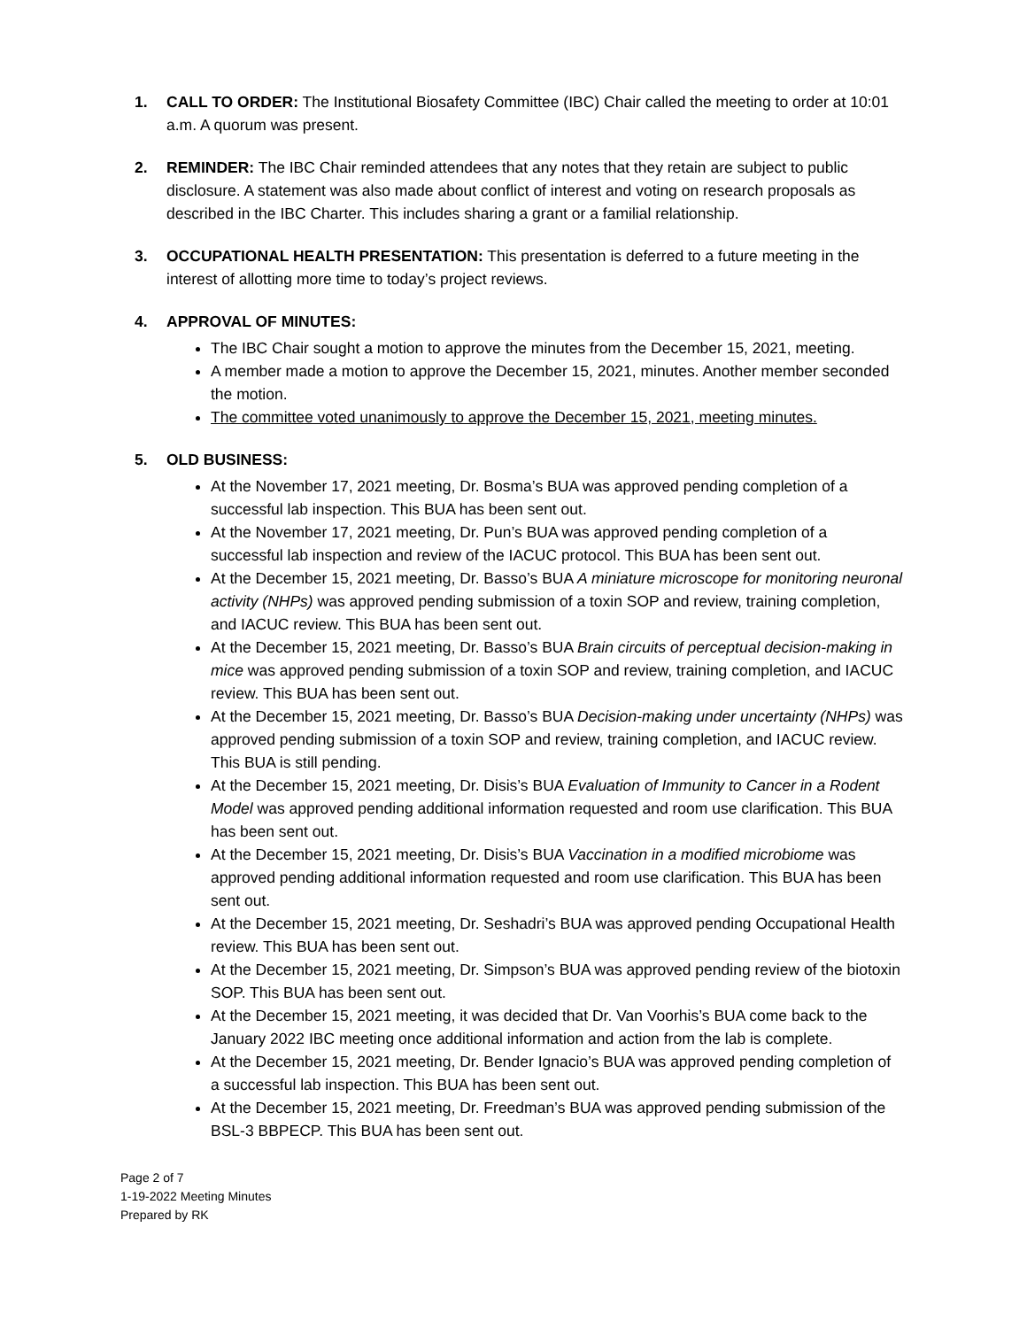1. CALL TO ORDER: The Institutional Biosafety Committee (IBC) Chair called the meeting to order at 10:01 a.m. A quorum was present.
2. REMINDER: The IBC Chair reminded attendees that any notes that they retain are subject to public disclosure. A statement was also made about conflict of interest and voting on research proposals as described in the IBC Charter. This includes sharing a grant or a familial relationship.
3. OCCUPATIONAL HEALTH PRESENTATION: This presentation is deferred to a future meeting in the interest of allotting more time to today’s project reviews.
4. APPROVAL OF MINUTES:
The IBC Chair sought a motion to approve the minutes from the December 15, 2021, meeting.
A member made a motion to approve the December 15, 2021, minutes. Another member seconded the motion.
The committee voted unanimously to approve the December 15, 2021, meeting minutes.
5. OLD BUSINESS:
At the November 17, 2021 meeting, Dr. Bosma’s BUA was approved pending completion of a successful lab inspection. This BUA has been sent out.
At the November 17, 2021 meeting, Dr. Pun’s BUA was approved pending completion of a successful lab inspection and review of the IACUC protocol. This BUA has been sent out.
At the December 15, 2021 meeting, Dr. Basso’s BUA A miniature microscope for monitoring neuronal activity (NHPs) was approved pending submission of a toxin SOP and review, training completion, and IACUC review. This BUA has been sent out.
At the December 15, 2021 meeting, Dr. Basso’s BUA Brain circuits of perceptual decision-making in mice was approved pending submission of a toxin SOP and review, training completion, and IACUC review. This BUA has been sent out.
At the December 15, 2021 meeting, Dr. Basso’s BUA Decision-making under uncertainty (NHPs) was approved pending submission of a toxin SOP and review, training completion, and IACUC review. This BUA is still pending.
At the December 15, 2021 meeting, Dr. Disis’s BUA Evaluation of Immunity to Cancer in a Rodent Model was approved pending additional information requested and room use clarification. This BUA has been sent out.
At the December 15, 2021 meeting, Dr. Disis’s BUA Vaccination in a modified microbiome was approved pending additional information requested and room use clarification. This BUA has been sent out.
At the December 15, 2021 meeting, Dr. Seshadri’s BUA was approved pending Occupational Health review. This BUA has been sent out.
At the December 15, 2021 meeting, Dr. Simpson’s BUA was approved pending review of the biotoxin SOP. This BUA has been sent out.
At the December 15, 2021 meeting, it was decided that Dr. Van Voorhis’s BUA come back to the January 2022 IBC meeting once additional information and action from the lab is complete.
At the December 15, 2021 meeting, Dr. Bender Ignacio’s BUA was approved pending completion of a successful lab inspection. This BUA has been sent out.
At the December 15, 2021 meeting, Dr. Freedman’s BUA was approved pending submission of the BSL-3 BBPECP. This BUA has been sent out.
Page 2 of 7
1-19-2022 Meeting Minutes
Prepared by RK